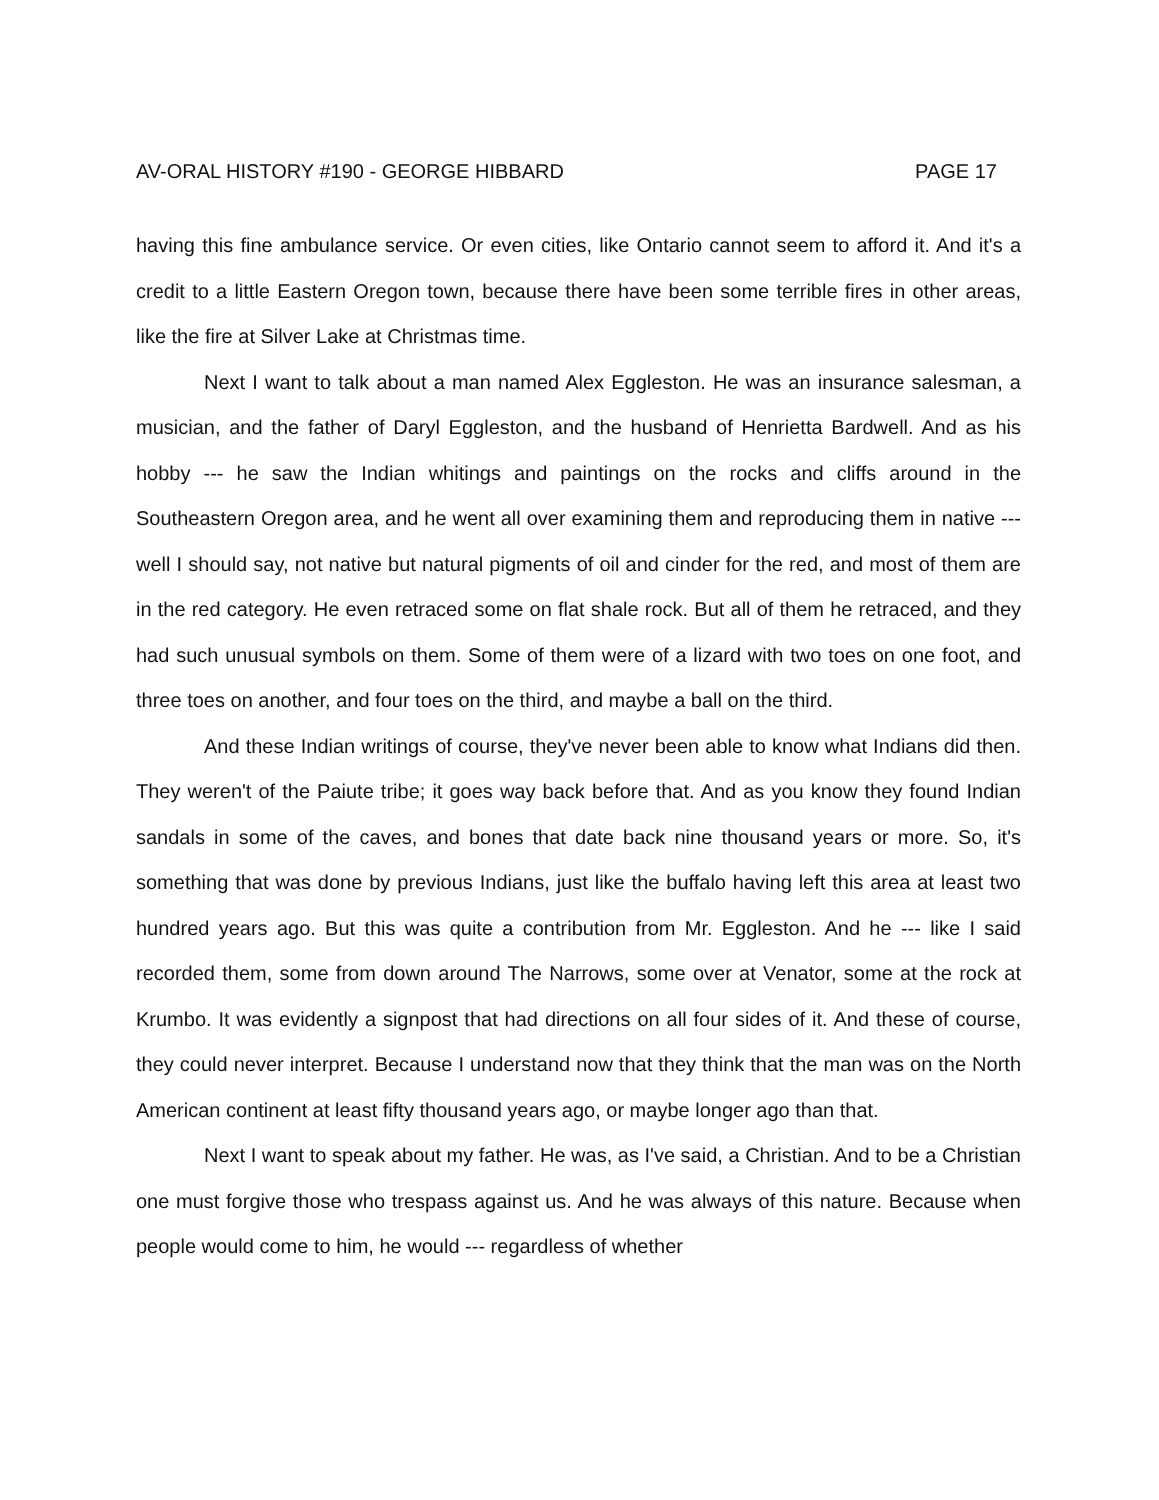AV-ORAL HISTORY #190 - GEORGE HIBBARD PAGE 17
having this fine ambulance service. Or even cities, like Ontario cannot seem to afford it. And it's a credit to a little Eastern Oregon town, because there have been some terrible fires in other areas, like the fire at Silver Lake at Christmas time.
Next I want to talk about a man named Alex Eggleston. He was an insurance salesman, a musician, and the father of Daryl Eggleston, and the husband of Henrietta Bardwell. And as his hobby --- he saw the Indian whitings and paintings on the rocks and cliffs around in the Southeastern Oregon area, and he went all over examining them and reproducing them in native --- well I should say, not native but natural pigments of oil and cinder for the red, and most of them are in the red category. He even retraced some on flat shale rock. But all of them he retraced, and they had such unusual symbols on them. Some of them were of a lizard with two toes on one foot, and three toes on another, and four toes on the third, and maybe a ball on the third.
And these Indian writings of course, they've never been able to know what Indians did then. They weren't of the Paiute tribe; it goes way back before that. And as you know they found Indian sandals in some of the caves, and bones that date back nine thousand years or more. So, it's something that was done by previous Indians, just like the buffalo having left this area at least two hundred years ago. But this was quite a contribution from Mr. Eggleston. And he --- like I said recorded them, some from down around The Narrows, some over at Venator, some at the rock at Krumbo. It was evidently a signpost that had directions on all four sides of it. And these of course, they could never interpret. Because I understand now that they think that the man was on the North American continent at least fifty thousand years ago, or maybe longer ago than that.
Next I want to speak about my father. He was, as I've said, a Christian. And to be a Christian one must forgive those who trespass against us. And he was always of this nature. Because when people would come to him, he would --- regardless of whether